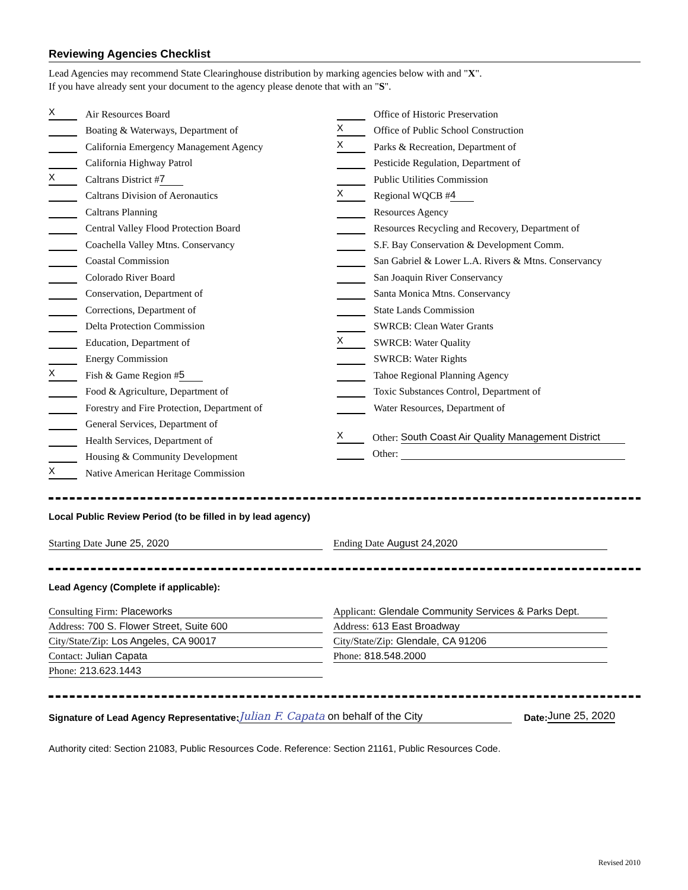Reviewing Agencies Checklist
Lead Agencies may recommend State Clearinghouse distribution by marking agencies below with and "X".
If you have already sent your document to the agency please denote that with an "S".
X Air Resources Board
Boating & Waterways, Department of
California Emergency Management Agency
California Highway Patrol
X Caltrans District # 7
Caltrans Division of Aeronautics
Caltrans Planning
Central Valley Flood Protection Board
Coachella Valley Mtns. Conservancy
Coastal Commission
Colorado River Board
Conservation, Department of
Corrections, Department of
Delta Protection Commission
Education, Department of
Energy Commission
X Fish & Game Region # 5
Food & Agriculture, Department of
Forestry and Fire Protection, Department of
General Services, Department of
Health Services, Department of
Housing & Community Development
X Native American Heritage Commission
Office of Historic Preservation
X Office of Public School Construction
X Parks & Recreation, Department of
Pesticide Regulation, Department of
Public Utilities Commission
X Regional WQCB # 4
Resources Agency
Resources Recycling and Recovery, Department of
S.F. Bay Conservation & Development Comm.
San Gabriel & Lower L.A. Rivers & Mtns. Conservancy
San Joaquin River Conservancy
Santa Monica Mtns. Conservancy
State Lands Commission
SWRCB: Clean Water Grants
X SWRCB: Water Quality
SWRCB: Water Rights
Tahoe Regional Planning Agency
Toxic Substances Control, Department of
Water Resources, Department of
X Other: South Coast Air Quality Management District
Other:
Local Public Review Period (to be filled in by lead agency)
Starting Date June 25, 2020 Ending Date August 24,2020
Lead Agency (Complete if applicable):
Consulting Firm: Placeworks
Address: 700 S. Flower Street, Suite 600
City/State/Zip: Los Angeles, CA 90017
Contact: Julian Capata
Phone: 213.623.1443
Applicant: Glendale Community Services & Parks Dept.
Address: 613 East Broadway
City/State/Zip: Glendale, CA 91206
Phone: 818.548.2000
Signature of Lead Agency Representative: Julian F. Capata on behalf of the City Date: June 25, 2020
Authority cited: Section 21083, Public Resources Code. Reference: Section 21161, Public Resources Code.
Revised 2010